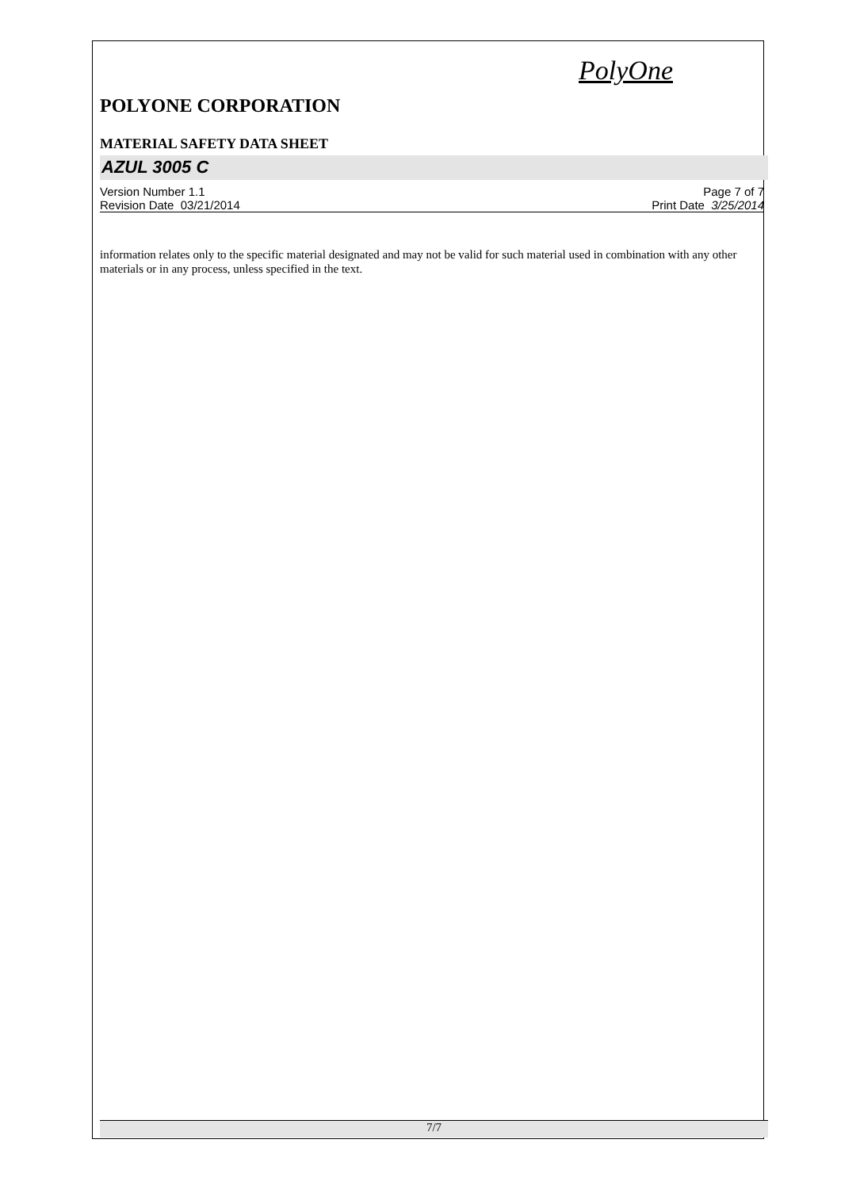PolyOne
POLYONE CORPORATION
MATERIAL SAFETY DATA SHEET
AZUL 3005 C
Version Number 1.1
Revision Date 03/21/2014
Page 7 of 7
Print Date 3/25/2014
information relates only to the specific material designated and may not be valid for such material used in combination with any other materials or in any process, unless specified in the text.
7/7